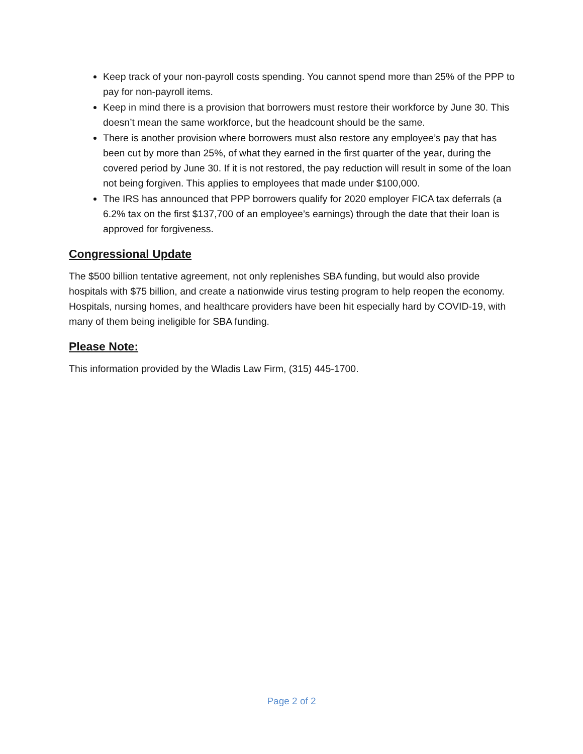Keep track of your non-payroll costs spending. You cannot spend more than 25% of the PPP to pay for non-payroll items.
Keep in mind there is a provision that borrowers must restore their workforce by June 30. This doesn’t mean the same workforce, but the headcount should be the same.
There is another provision where borrowers must also restore any employee’s pay that has been cut by more than 25%, of what they earned in the first quarter of the year, during the covered period by June 30. If it is not restored, the pay reduction will result in some of the loan not being forgiven. This applies to employees that made under $100,000.
The IRS has announced that PPP borrowers qualify for 2020 employer FICA tax deferrals (a 6.2% tax on the first $137,700 of an employee’s earnings) through the date that their loan is approved for forgiveness.
Congressional Update
The $500 billion tentative agreement, not only replenishes SBA funding, but would also provide hospitals with $75 billion, and create a nationwide virus testing program to help reopen the economy. Hospitals, nursing homes, and healthcare providers have been hit especially hard by COVID-19, with many of them being ineligible for SBA funding.
Please Note:
This information provided by the Wladis Law Firm, (315) 445-1700.
Page 2 of 2